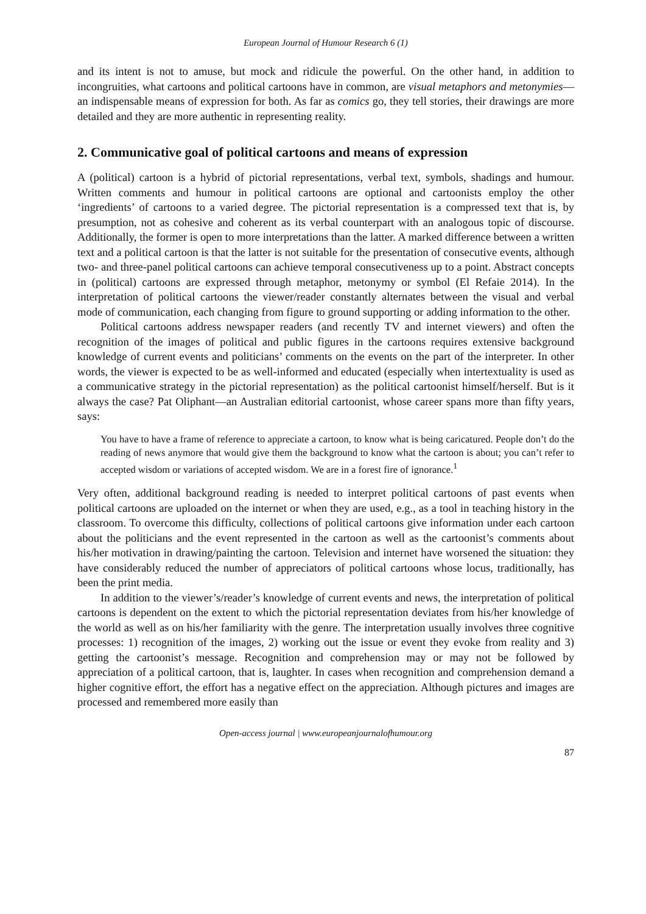European Journal of Humour Research 6 (1)
and its intent is not to amuse, but mock and ridicule the powerful. On the other hand, in addition to incongruities, what cartoons and political cartoons have in common, are visual metaphors and metonymies—an indispensable means of expression for both. As far as comics go, they tell stories, their drawings are more detailed and they are more authentic in representing reality.
2. Communicative goal of political cartoons and means of expression
A (political) cartoon is a hybrid of pictorial representations, verbal text, symbols, shadings and humour. Written comments and humour in political cartoons are optional and cartoonists employ the other ‘ingredients’ of cartoons to a varied degree. The pictorial representation is a compressed text that is, by presumption, not as cohesive and coherent as its verbal counterpart with an analogous topic of discourse. Additionally, the former is open to more interpretations than the latter. A marked difference between a written text and a political cartoon is that the latter is not suitable for the presentation of consecutive events, although two- and three-panel political cartoons can achieve temporal consecutiveness up to a point. Abstract concepts in (political) cartoons are expressed through metaphor, metonymy or symbol (El Refaie 2014). In the interpretation of political cartoons the viewer/reader constantly alternates between the visual and verbal mode of communication, each changing from figure to ground supporting or adding information to the other.
Political cartoons address newspaper readers (and recently TV and internet viewers) and often the recognition of the images of political and public figures in the cartoons requires extensive background knowledge of current events and politicians’ comments on the events on the part of the interpreter. In other words, the viewer is expected to be as well-informed and educated (especially when intertextuality is used as a communicative strategy in the pictorial representation) as the political cartoonist himself/herself. But is it always the case? Pat Oliphant—an Australian editorial cartoonist, whose career spans more than fifty years, says:
You have to have a frame of reference to appreciate a cartoon, to know what is being caricatured. People don’t do the reading of news anymore that would give them the background to know what the cartoon is about; you can’t refer to accepted wisdom or variations of accepted wisdom. We are in a forest fire of ignorance.<sup>1</sup>
Very often, additional background reading is needed to interpret political cartoons of past events when political cartoons are uploaded on the internet or when they are used, e.g., as a tool in teaching history in the classroom. To overcome this difficulty, collections of political cartoons give information under each cartoon about the politicians and the event represented in the cartoon as well as the cartoonist’s comments about his/her motivation in drawing/painting the cartoon. Television and internet have worsened the situation: they have considerably reduced the number of appreciators of political cartoons whose locus, traditionally, has been the print media.
In addition to the viewer’s/reader’s knowledge of current events and news, the interpretation of political cartoons is dependent on the extent to which the pictorial representation deviates from his/her knowledge of the world as well as on his/her familiarity with the genre. The interpretation usually involves three cognitive processes: 1) recognition of the images, 2) working out the issue or event they evoke from reality and 3) getting the cartoonist’s message. Recognition and comprehension may or may not be followed by appreciation of a political cartoon, that is, laughter. In cases when recognition and comprehension demand a higher cognitive effort, the effort has a negative effect on the appreciation. Although pictures and images are processed and remembered more easily than
Open-access journal | www.europeanjournalofhumour.org
87